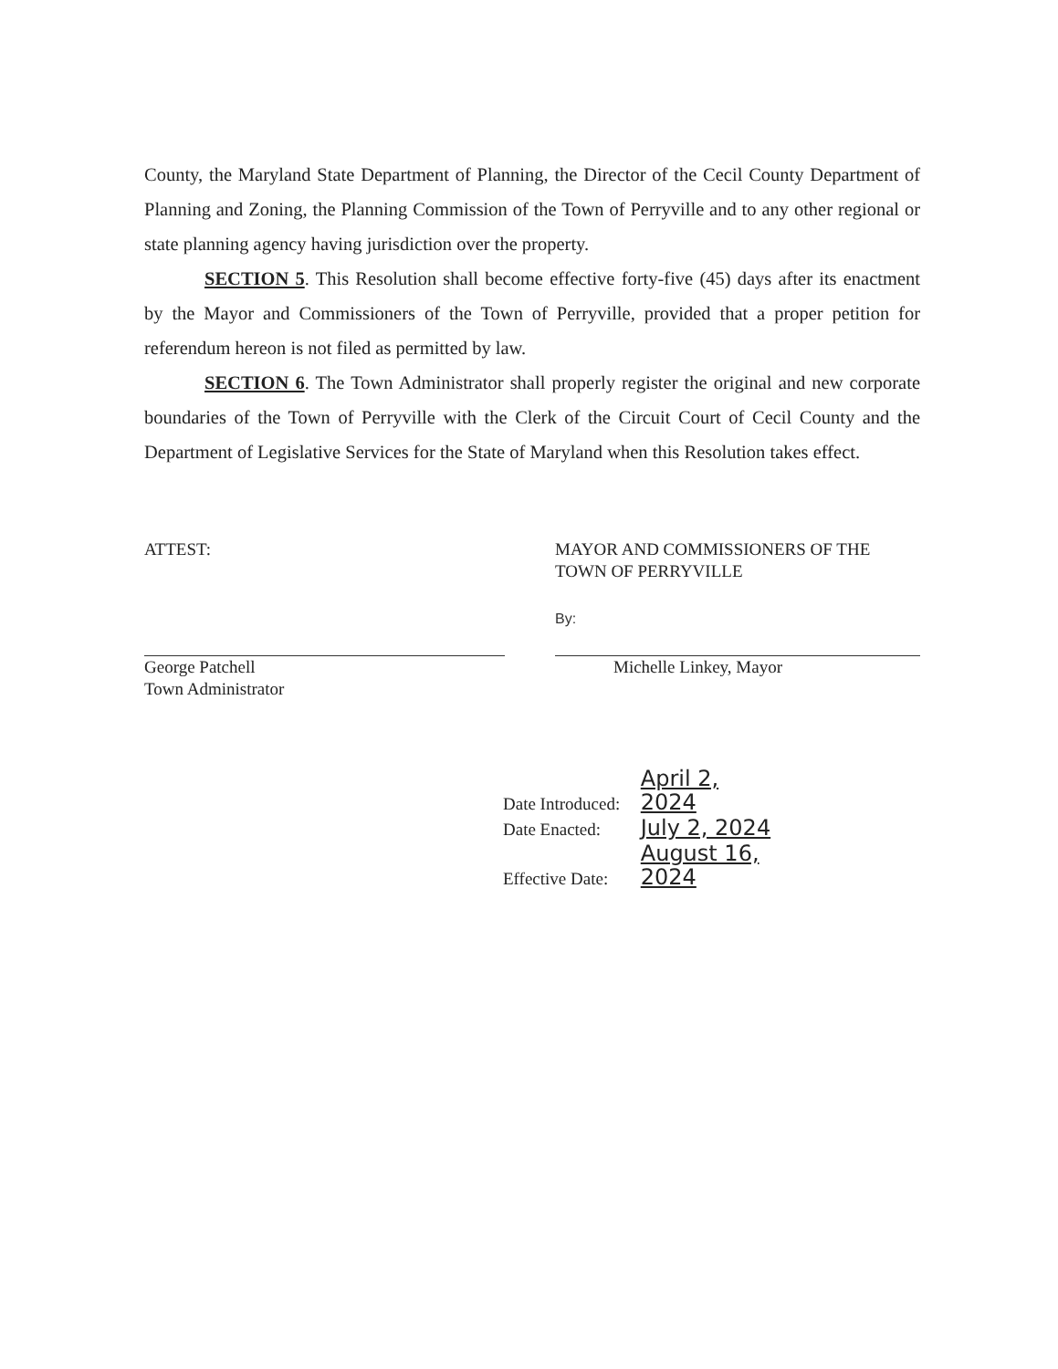County, the Maryland State Department of Planning, the Director of the Cecil County Department of Planning and Zoning, the Planning Commission of the Town of Perryville and to any other regional or state planning agency having jurisdiction over the property.
SECTION 5. This Resolution shall become effective forty-five (45) days after its enactment by the Mayor and Commissioners of the Town of Perryville, provided that a proper petition for referendum hereon is not filed as permitted by law.
SECTION 6. The Town Administrator shall properly register the original and new corporate boundaries of the Town of Perryville with the Clerk of the Circuit Court of Cecil County and the Department of Legislative Services for the State of Maryland when this Resolution takes effect.
ATTEST:
George Patchell
Town Administrator
MAYOR AND COMMISSIONERS OF THE
TOWN OF PERRYVILLE
By:
Michelle Linkey, Mayor
Date Introduced: April 2, 2024
Date Enacted: July 2, 2024
Effective Date: August 16, 2024